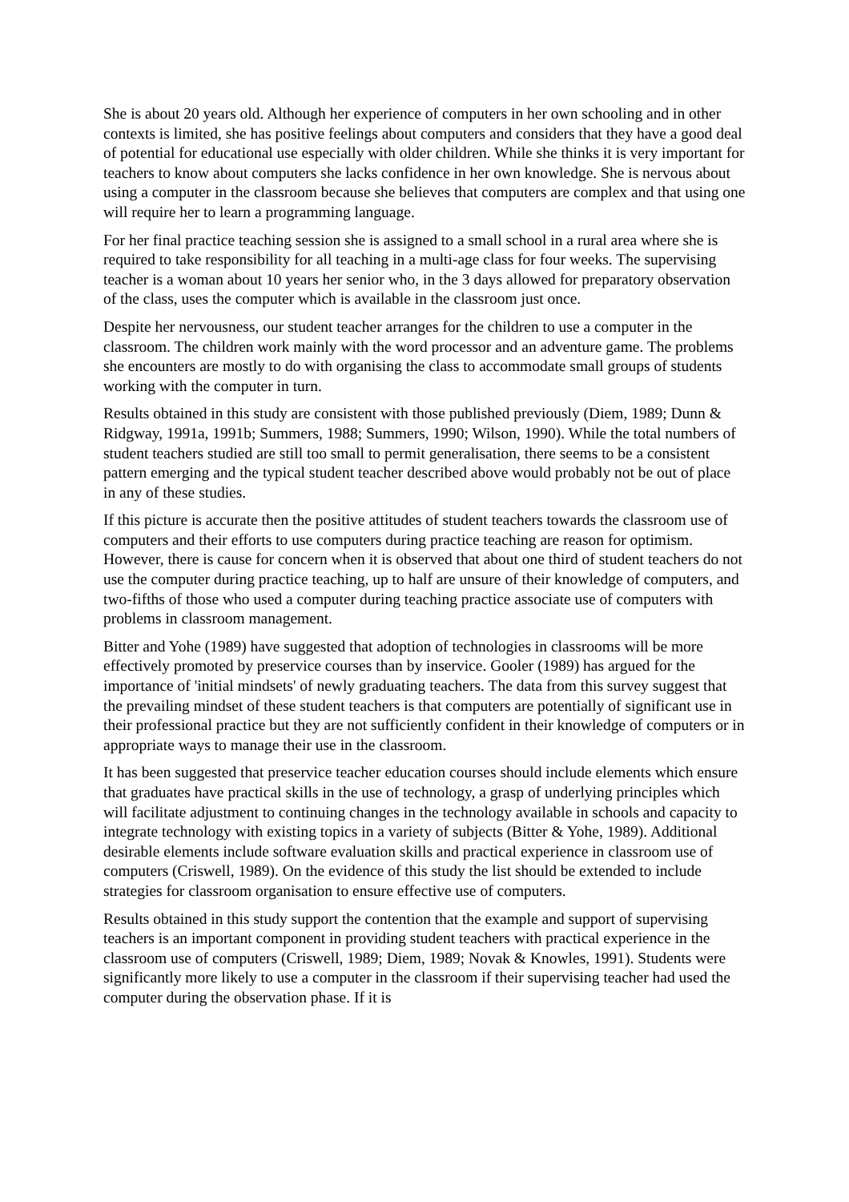She is about 20 years old. Although her experience of computers in her own schooling and in other contexts is limited, she has positive feelings about computers and considers that they have a good deal of potential for educational use especially with older children. While she thinks it is very important for teachers to know about computers she lacks confidence in her own knowledge. She is nervous about using a computer in the classroom because she believes that computers are complex and that using one will require her to learn a programming language.
For her final practice teaching session she is assigned to a small school in a rural area where she is required to take responsibility for all teaching in a multi-age class for four weeks. The supervising teacher is a woman about 10 years her senior who, in the 3 days allowed for preparatory observation of the class, uses the computer which is available in the classroom just once.
Despite her nervousness, our student teacher arranges for the children to use a computer in the classroom. The children work mainly with the word processor and an adventure game. The problems she encounters are mostly to do with organising the class to accommodate small groups of students working with the computer in turn.
Results obtained in this study are consistent with those published previously (Diem, 1989; Dunn & Ridgway, 1991a, 1991b; Summers, 1988; Summers, 1990; Wilson, 1990). While the total numbers of student teachers studied are still too small to permit generalisation, there seems to be a consistent pattern emerging and the typical student teacher described above would probably not be out of place in any of these studies.
If this picture is accurate then the positive attitudes of student teachers towards the classroom use of computers and their efforts to use computers during practice teaching are reason for optimism. However, there is cause for concern when it is observed that about one third of student teachers do not use the computer during practice teaching, up to half are unsure of their knowledge of computers, and two-fifths of those who used a computer during teaching practice associate use of computers with problems in classroom management.
Bitter and Yohe (1989) have suggested that adoption of technologies in classrooms will be more effectively promoted by preservice courses than by inservice. Gooler (1989) has argued for the importance of 'initial mindsets' of newly graduating teachers. The data from this survey suggest that the prevailing mindset of these student teachers is that computers are potentially of significant use in their professional practice but they are not sufficiently confident in their knowledge of computers or in appropriate ways to manage their use in the classroom.
It has been suggested that preservice teacher education courses should include elements which ensure that graduates have practical skills in the use of technology, a grasp of underlying principles which will facilitate adjustment to continuing changes in the technology available in schools and capacity to integrate technology with existing topics in a variety of subjects (Bitter & Yohe, 1989). Additional desirable elements include software evaluation skills and practical experience in classroom use of computers (Criswell, 1989). On the evidence of this study the list should be extended to include strategies for classroom organisation to ensure effective use of computers.
Results obtained in this study support the contention that the example and support of supervising teachers is an important component in providing student teachers with practical experience in the classroom use of computers (Criswell, 1989; Diem, 1989; Novak & Knowles, 1991). Students were significantly more likely to use a computer in the classroom if their supervising teacher had used the computer during the observation phase. If it is